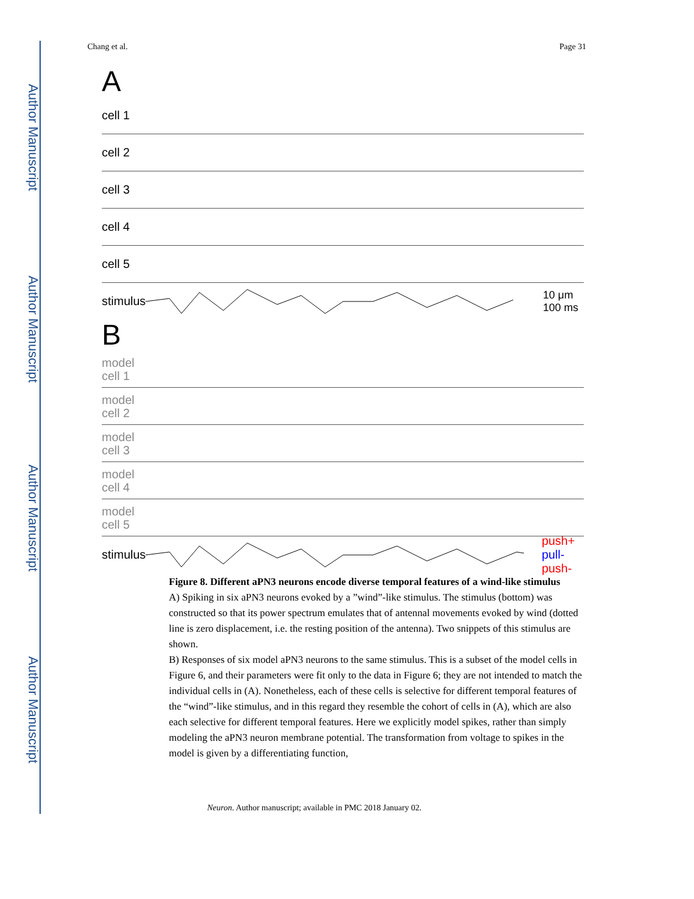Author Manuscript
Author Manuscript
Author Manuscript
Author Manuscript
Chang et al. Page 31
A
cell 1
cell 2
cell 3
cell 4
cell 5
stimulus 10 μm
100 ms
B
model
cell 1
model
cell 2
model
cell 3
model
cell 4
model
cell 5
stimulus push+ pull- push-
Figure 8. Different aPN3 neurons encode diverse temporal features of a wind-like stimulus
A) Spiking in six aPN3 neurons evoked by a ”wind”-like stimulus. The stimulus (bottom) was constructed so that its power spectrum emulates that of antennal movements evoked by wind (dotted line is zero displacement, i.e. the resting position of the antenna). Two snippets of this stimulus are shown.
B) Responses of six model aPN3 neurons to the same stimulus. This is a subset of the model cells in Figure 6, and their parameters were fit only to the data in Figure 6; they are not intended to match the individual cells in (A). Nonetheless, each of these cells is selective for different temporal features of the “wind”-like stimulus, and in this regard they resemble the cohort of cells in (A), which are also each selective for different temporal features. Here we explicitly model spikes, rather than simply modeling the aPN3 neuron membrane potential. The transformation from voltage to spikes in the model is given by a differentiating function,
Neuron. Author manuscript; available in PMC 2018 January 02.